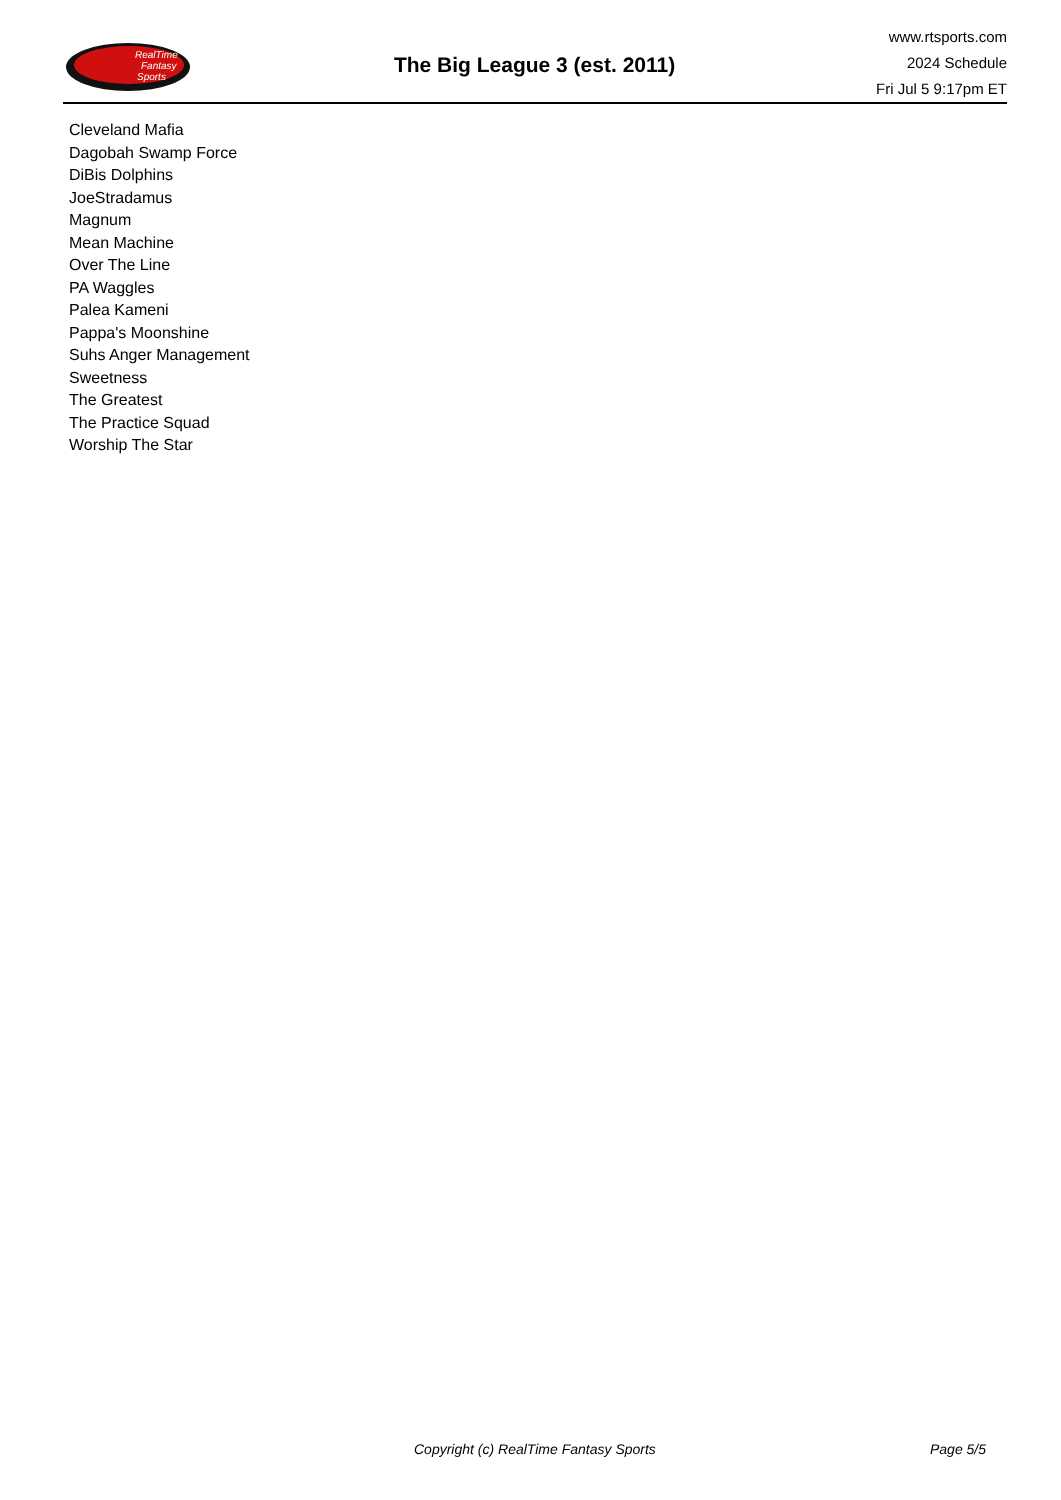RealTime
Fantasy
Sports
The Big League 3 (est. 2011)
www.rtsports.com
2024 Schedule
Fri Jul 5 9:17pm ET
Cleveland Mafia
Dagobah Swamp Force
DiBis Dolphins
JoeStradamus
Magnum
Mean Machine
Over The Line
PA Waggles
Palea Kameni
Pappa's Moonshine
Suhs Anger Management
Sweetness
The Greatest
The Practice Squad
Worship The Star
Copyright (c) RealTime Fantasy Sports Page 5/5